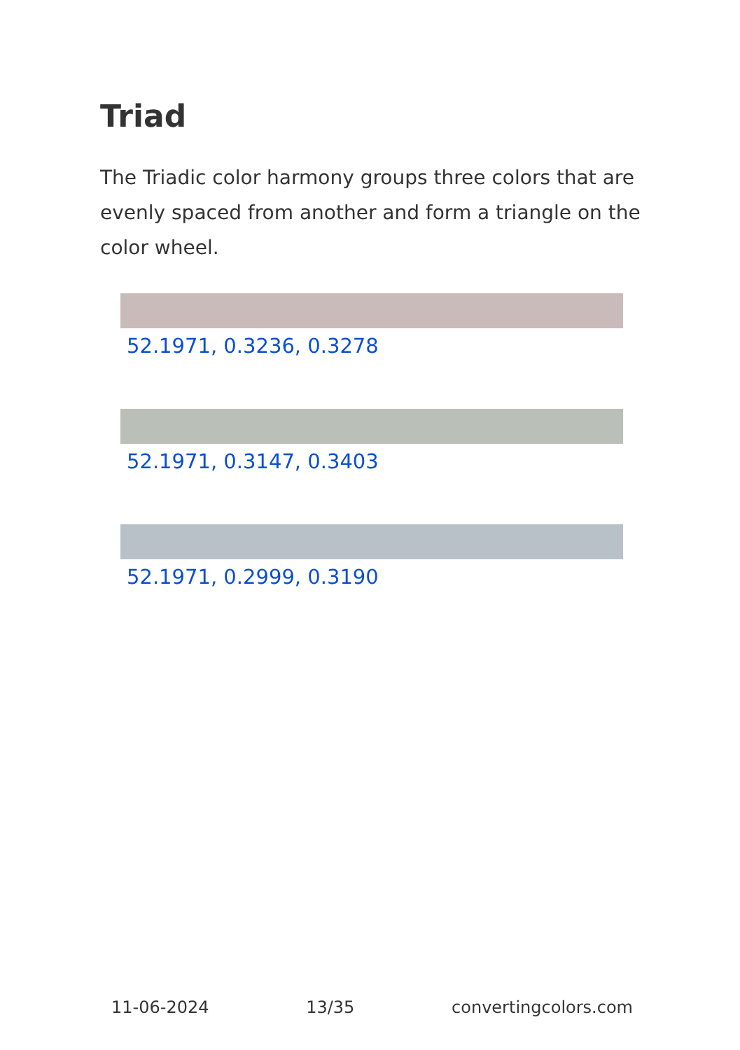Triad
The Triadic color harmony groups three colors that are evenly spaced from another and form a triangle on the color wheel.
52.1971, 0.3236, 0.3278
52.1971, 0.3147, 0.3403
52.1971, 0.2999, 0.3190
11-06-2024 13/35 convertingcolors.com